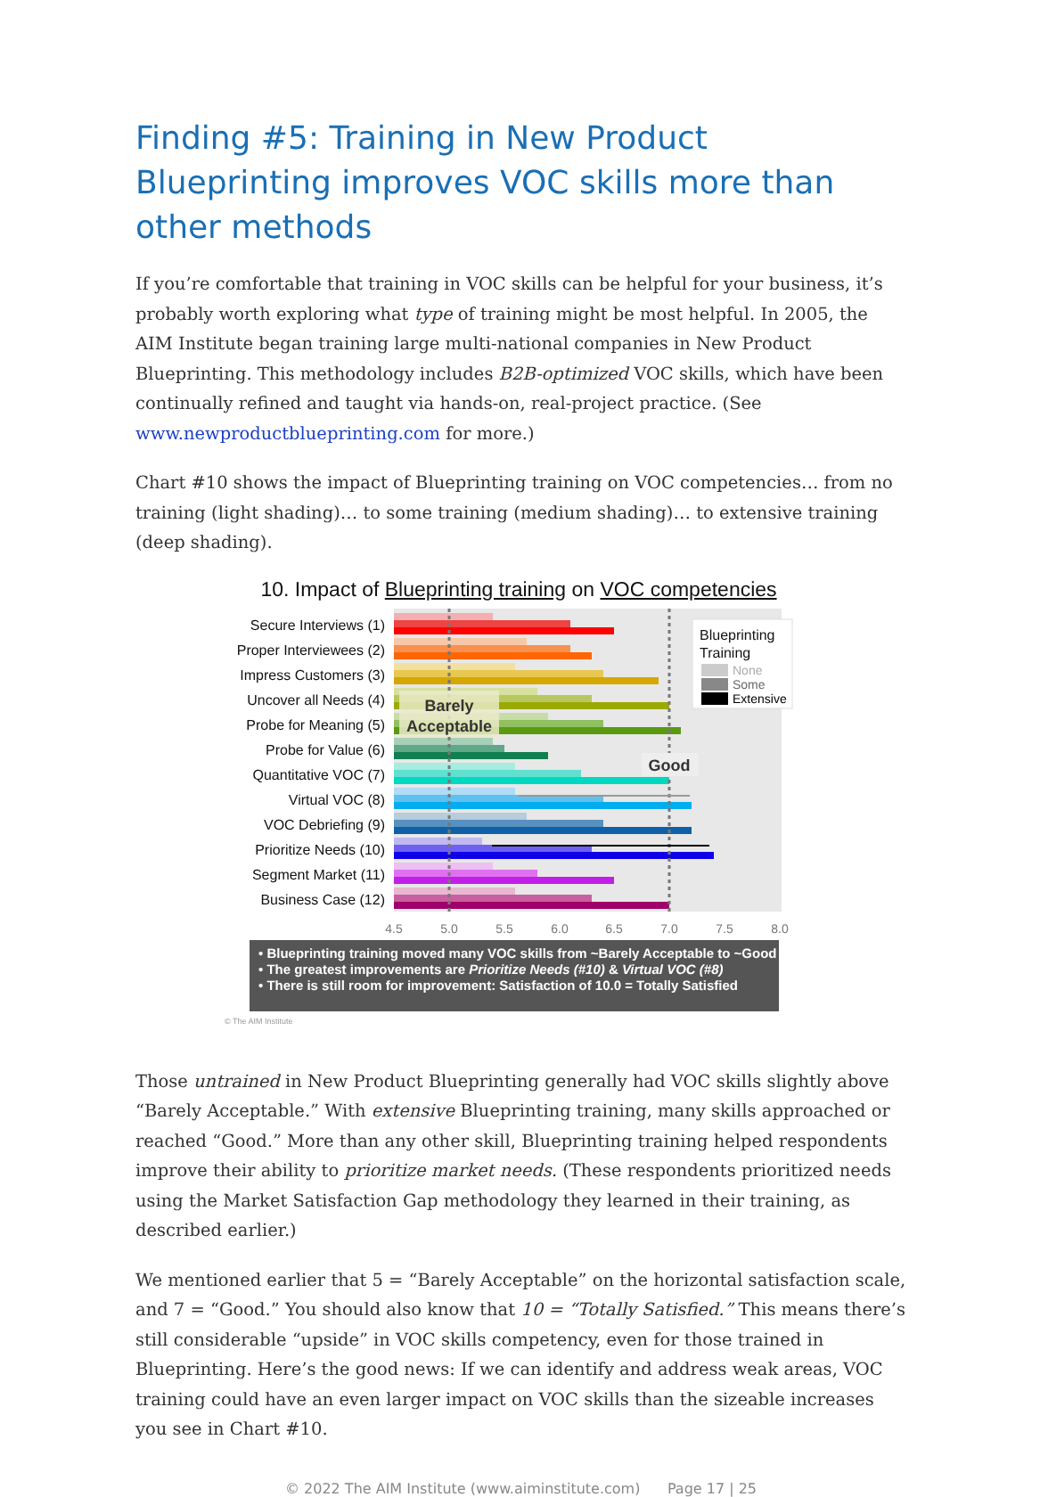Finding #5: Training in New Product Blueprinting improves VOC skills more than other methods
If you’re comfortable that training in VOC skills can be helpful for your business, it’s probably worth exploring what type of training might be most helpful. In 2005, the AIM Institute began training large multi-national companies in New Product Blueprinting. This methodology includes B2B-optimized VOC skills, which have been continually refined and taught via hands-on, real-project practice. (See www.newproductblueprinting.com for more.)
Chart #10 shows the impact of Blueprinting training on VOC competencies… from no training (light shading)… to some training (medium shading)… to extensive training (deep shading).
10. Impact of Blueprinting training on VOC competencies
Secure Interviews (1)
Proper Interviewees (2)
Impress Customers (3)
Uncover all Needs (4)
Probe for Meaning (5)
Probe for Value (6)
Quantitative VOC (7)
Virtual VOC (8)
VOC Debriefing (9)
Prioritize Needs (10)
Segment Market (11)
Business Case (12)
Barely
Acceptable
Good
Blueprinting
Training
None
Some
Extensive
4.5
5.0
5.5
6.0
6.5
7.0
7.5
8.0
• Blueprinting training moved many VOC skills from ~Barely Acceptable to ~Good
• The greatest improvements are Prioritize Needs (#10) & Virtual VOC (#8)
• There is still room for improvement: Satisfaction of 10.0 = Totally Satisfied
© The AIM Institute
Those untrained in New Product Blueprinting generally had VOC skills slightly above “Barely Acceptable.” With extensive Blueprinting training, many skills approached or reached “Good.” More than any other skill, Blueprinting training helped respondents improve their ability to prioritize market needs. (These respondents prioritized needs using the Market Satisfaction Gap methodology they learned in their training, as described earlier.)
We mentioned earlier that 5 = “Barely Acceptable” on the horizontal satisfaction scale, and 7 = “Good.” You should also know that 10 = “Totally Satisfied.” This means there’s still considerable “upside” in VOC skills competency, even for those trained in Blueprinting. Here’s the good news: If we can identify and address weak areas, VOC training could have an even larger impact on VOC skills than the sizeable increases you see in Chart #10.
© 2022 The AIM Institute (www.aiminstitute.com) Page 17 | 25